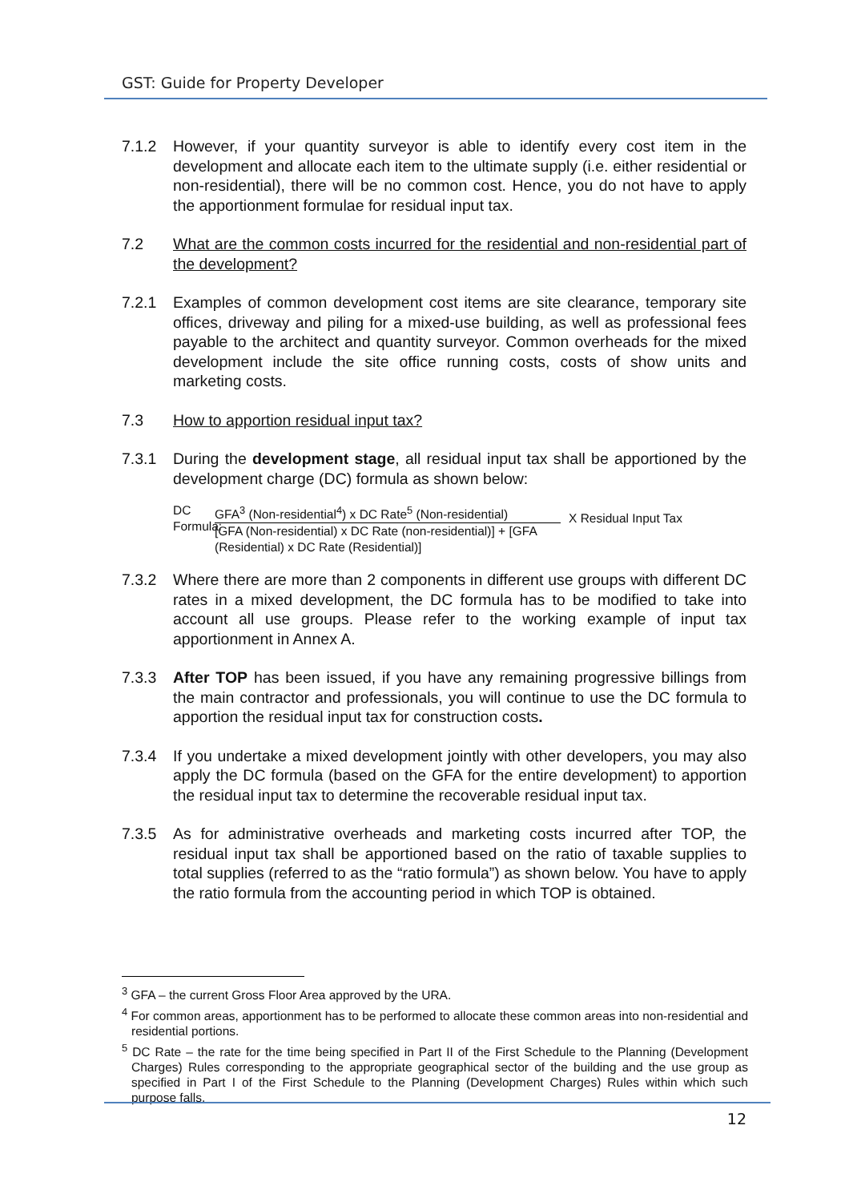GST: Guide for Property Developer
7.1.2 However, if your quantity surveyor is able to identify every cost item in the development and allocate each item to the ultimate supply (i.e. either residential or non-residential), there will be no common cost. Hence, you do not have to apply the apportionment formulae for residual input tax.
7.2 What are the common costs incurred for the residential and non-residential part of the development?
7.2.1 Examples of common development cost items are site clearance, temporary site offices, driveway and piling for a mixed-use building, as well as professional fees payable to the architect and quantity surveyor. Common overheads for the mixed development include the site office running costs, costs of show units and marketing costs.
7.3 How to apportion residual input tax?
7.3.1 During the development stage, all residual input tax shall be apportioned by the development charge (DC) formula as shown below:
DC Formula:
GFA<sup>3</sup> (Non-residential<sup>4</sup>) x DC Rate<sup>5</sup> (Non-residential)
[GFA (Non-residential) x DC Rate (non-residential)] + [GFA (Residential) x DC Rate (Residential)]
X Residual Input Tax
7.3.2 Where there are more than 2 components in different use groups with different DC rates in a mixed development, the DC formula has to be modified to take into account all use groups. Please refer to the working example of input tax apportionment in Annex A.
7.3.3 After TOP has been issued, if you have any remaining progressive billings from the main contractor and professionals, you will continue to use the DC formula to apportion the residual input tax for construction costs.
7.3.4 If you undertake a mixed development jointly with other developers, you may also apply the DC formula (based on the GFA for the entire development) to apportion the residual input tax to determine the recoverable residual input tax.
7.3.5 As for administrative overheads and marketing costs incurred after TOP, the residual input tax shall be apportioned based on the ratio of taxable supplies to total supplies (referred to as the “ratio formula”) as shown below. You have to apply the ratio formula from the accounting period in which TOP is obtained.
<sup>3</sup> GFA – the current Gross Floor Area approved by the URA.
<sup>4</sup> For common areas, apportionment has to be performed to allocate these common areas into non-residential and residential portions.
<sup>5</sup> DC Rate – the rate for the time being specified in Part II of the First Schedule to the Planning (Development Charges) Rules corresponding to the appropriate geographical sector of the building and the use group as specified in Part I of the First Schedule to the Planning (Development Charges) Rules within which such purpose falls.
12